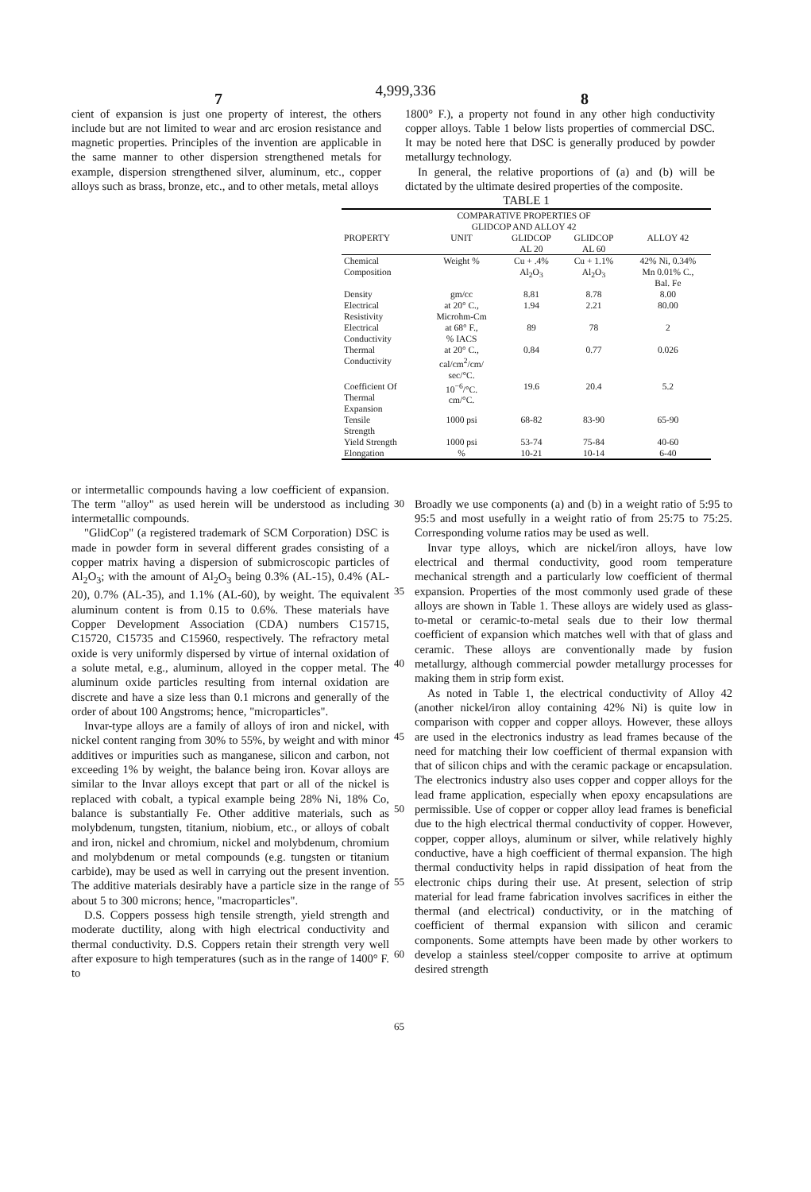4,999,336
7 8
cient of expansion is just one property of interest, the others include but are not limited to wear and arc erosion resistance and magnetic properties. Principles of the invention are applicable in the same manner to other dispersion strengthened metals for example, dispersion strengthened silver, aluminum, etc., copper alloys such as brass, bronze, etc., and to other metals, metal alloys
1800° F.), a property not found in any other high conductivity copper alloys. Table 1 below lists properties of commercial DSC. It may be noted here that DSC is generally produced by powder metallurgy technology.
In general, the relative proportions of (a) and (b) will be dictated by the ultimate desired properties of the composite.
TABLE 1
| | COMPARATIVE PROPERTIES OF GLIDCOP AND ALLOY 42 | | | |
| --- | --- | --- | --- | --- |
| PROPERTY | UNIT | GLIDCOP AL 20 | GLIDCOP AL 60 | ALLOY 42 |
| Chemical Composition | Weight % | Cu + .4% Al<sub>2</sub>O<sub>3</sub> | Cu + 1.1% Al<sub>2</sub>O<sub>3</sub> | 42% Ni, 0.34% Mn 0.01% C., Bal. Fe |
| Density | gm/cc | 8.81 | 8.78 | 8.00 |
| Electrical Resistivity | at 20° C., Microhm-Cm | 1.94 | 2.21 | 80.00 |
| Electrical Conductivity | at 68° F., % IACS | 89 | 78 | 2 |
| Thermal Conductivity | at 20° C., cal/cm<sup>2</sup>/cm/ sec/°C. | 0.84 | 0.77 | 0.026 |
| Coefficient Of Thermal Expansion | 10<sup>−6</sup>/°C. cm/°C. | 19.6 | 20.4 | 5.2 |
| Tensile Strength | 1000 psi | 68-82 | 83-90 | 65-90 |
| Yield Strength | 1000 psi | 53-74 | 75-84 | 40-60 |
| Elongation | % | 10-21 | 10-14 | 6-40 |
or intermetallic compounds having a low coefficient of expansion. The term "alloy" as used herein will be understood as including intermetallic compounds.
"GlidCop" (a registered trademark of SCM Corporation) DSC is made in powder form in several different grades consisting of a copper matrix having a dispersion of submicroscopic particles of Al<sub>2</sub>O<sub>3</sub>; with the amount of Al<sub>2</sub>O<sub>3</sub> being 0.3% (AL-15), 0.4% (AL-20), 0.7% (AL-35), and 1.1% (AL-60), by weight. The equivalent aluminum content is from 0.15 to 0.6%. These materials have Copper Development Association (CDA) numbers C15715, C15720, C15735 and C15960, respectively. The refractory metal oxide is very uniformly dispersed by virtue of internal oxidation of a solute metal, e.g., aluminum, alloyed in the copper metal. The aluminum oxide particles resulting from internal oxidation are discrete and have a size less than 0.1 microns and generally of the order of about 100 Angstroms; hence, "microparticles".
Invar-type alloys are a family of alloys of iron and nickel, with nickel content ranging from 30% to 55%, by weight and with minor additives or impurities such as manganese, silicon and carbon, not exceeding 1% by weight, the balance being iron. Kovar alloys are similar to the Invar alloys except that part or all of the nickel is replaced with cobalt, a typical example being 28% Ni, 18% Co, balance is substantially Fe. Other additive materials, such as molybdenum, tungsten, titanium, niobium, etc., or alloys of cobalt and iron, nickel and chromium, nickel and molybdenum, chromium and molybdenum or metal compounds (e.g. tungsten or titanium carbide), may be used as well in carrying out the present invention. The additive materials desirably have a particle size in the range of about 5 to 300 microns; hence, "macroparticles".
D.S. Coppers possess high tensile strength, yield strength and moderate ductility, along with high electrical conductivity and thermal conductivity. D.S. Coppers retain their strength very well after exposure to high temperatures (such as in the range of 1400° F. to
30
35
40
45
50
55
60
65
Broadly we use components (a) and (b) in a weight ratio of 5:95 to 95:5 and most usefully in a weight ratio of from 25:75 to 75:25. Corresponding volume ratios may be used as well.
Invar type alloys, which are nickel/iron alloys, have low electrical and thermal conductivity, good room temperature mechanical strength and a particularly low coefficient of thermal expansion. Properties of the most commonly used grade of these alloys are shown in Table 1. These alloys are widely used as glass-to-metal or ceramic-to-metal seals due to their low thermal coefficient of expansion which matches well with that of glass and ceramic. These alloys are conventionally made by fusion metallurgy, although commercial powder metallurgy processes for making them in strip form exist.
As noted in Table 1, the electrical conductivity of Alloy 42 (another nickel/iron alloy containing 42% Ni) is quite low in comparison with copper and copper alloys. However, these alloys are used in the electronics industry as lead frames because of the need for matching their low coefficient of thermal expansion with that of silicon chips and with the ceramic package or encapsulation. The electronics industry also uses copper and copper alloys for the lead frame application, especially when epoxy encapsulations are permissible. Use of copper or copper alloy lead frames is beneficial due to the high electrical thermal conductivity of copper. However, copper, copper alloys, aluminum or silver, while relatively highly conductive, have a high coefficient of thermal expansion. The high thermal conductivity helps in rapid dissipation of heat from the electronic chips during their use. At present, selection of strip material for lead frame fabrication involves sacrifices in either the thermal (and electrical) conductivity, or in the matching of coefficient of thermal expansion with silicon and ceramic components. Some attempts have been made by other workers to develop a stainless steel/copper composite to arrive at optimum desired strength